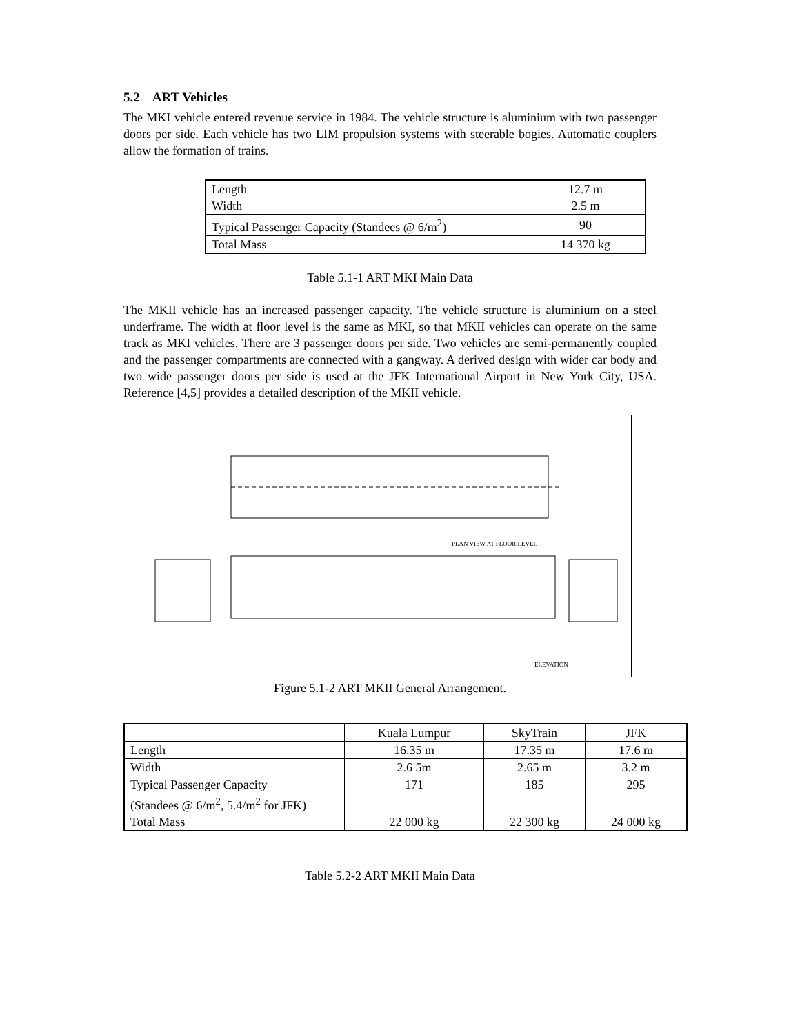5.2 ART Vehicles
The MKI vehicle entered revenue service in 1984. The vehicle structure is aluminium with two passenger doors per side. Each vehicle has two LIM propulsion systems with steerable bogies. Automatic couplers allow the formation of trains.
| Length Width | 12.7 m 2.5 m |
| Typical Passenger Capacity (Standees @ 6/m<sup>2</sup>) | 90 |
| Total Mass | 14 370 kg |
Table 5.1-1 ART MKI Main Data
The MKII vehicle has an increased passenger capacity. The vehicle structure is aluminium on a steel underframe. The width at floor level is the same as MKI, so that MKII vehicles can operate on the same track as MKI vehicles. There are 3 passenger doors per side. Two vehicles are semi-permanently coupled and the passenger compartments are connected with a gangway. A derived design with wider car body and two wide passenger doors per side is used at the JFK International Airport in New York City, USA. Reference [4,5] provides a detailed description of the MKII vehicle.
PLAN VIEW AT FLOOR LEVEL
ELEVATION
Figure 5.1-2 ART MKII General Arrangement.
| | Kuala Lumpur | SkyTrain | JFK |
| Length | 16.35 m | 17.35 m | 17.6 m |
| Width | 2.6 5m | 2.65 m | 3.2 m |
| Typical Passenger Capacity (Standees @ 6/m<sup>2</sup>, 5.4/m<sup>2</sup> for JFK) | 171 | 185 | 295 |
| Total Mass | 22 000 kg | 22 300 kg | 24 000 kg |
Table 5.2-2 ART MKII Main Data